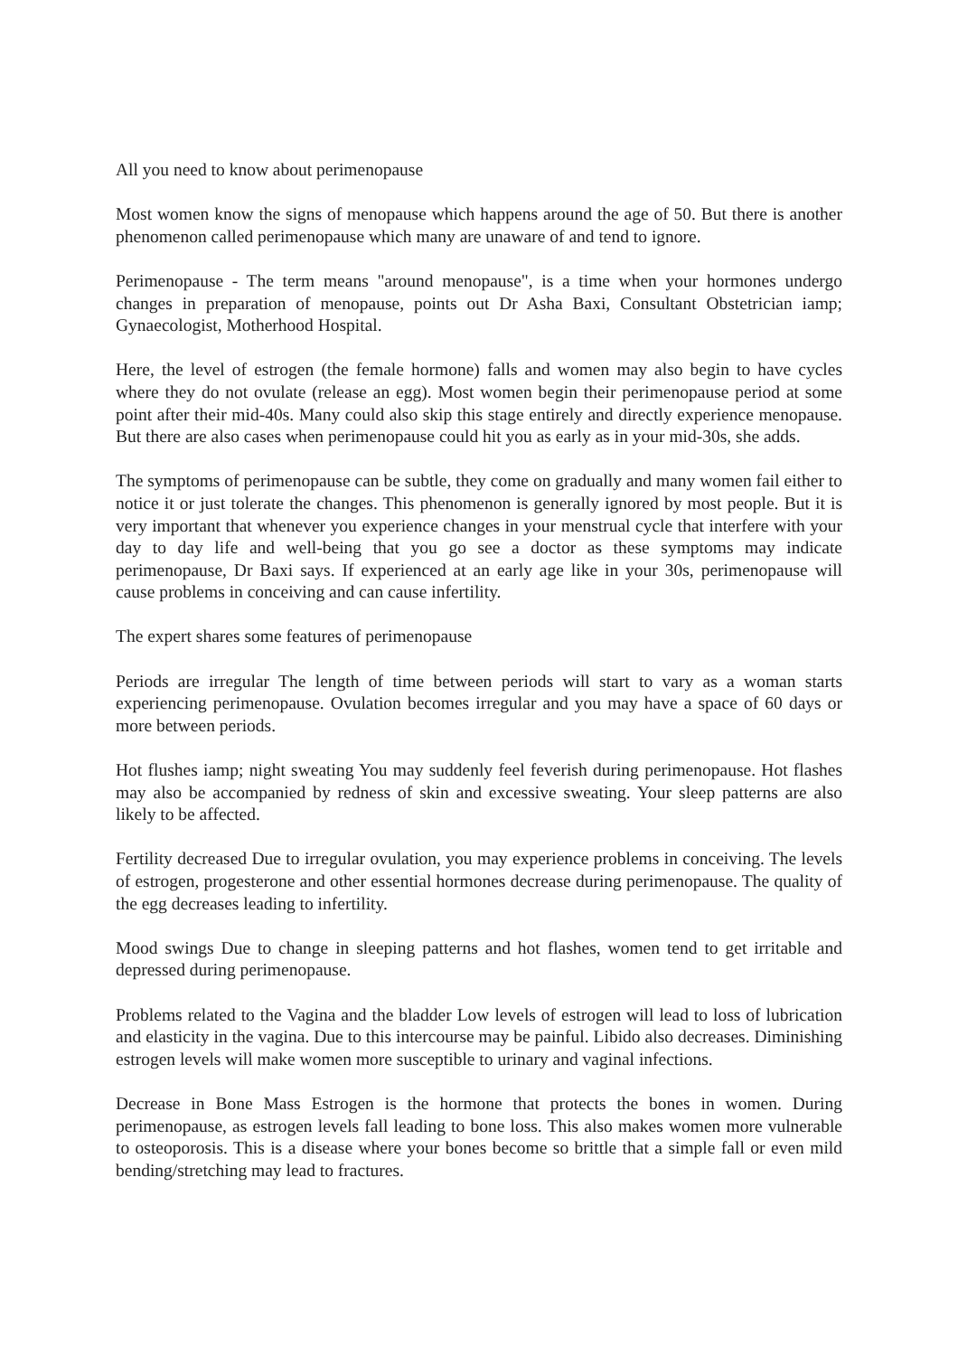All you need to know about perimenopause
Most women know the signs of menopause which happens around the age of 50. But there is another phenomenon called perimenopause which many are unaware of and tend to ignore.
Perimenopause - The term means "around menopause", is a time when your hormones undergo changes in preparation of menopause, points out Dr Asha Baxi, Consultant Obstetrician iamp; Gynaecologist, Motherhood Hospital.
Here, the level of estrogen (the female hormone) falls and women may also begin to have cycles where they do not ovulate (release an egg). Most women begin their perimenopause period at some point after their mid-40s. Many could also skip this stage entirely and directly experience menopause. But there are also cases when perimenopause could hit you as early as in your mid-30s, she adds.
The symptoms of perimenopause can be subtle, they come on gradually and many women fail either to notice it or just tolerate the changes. This phenomenon is generally ignored by most people. But it is very important that whenever you experience changes in your menstrual cycle that interfere with your day to day life and well-being that you go see a doctor as these symptoms may indicate perimenopause, Dr Baxi says. If experienced at an early age like in your 30s, perimenopause will cause problems in conceiving and can cause infertility.
The expert shares some features of perimenopause
Periods are irregular The length of time between periods will start to vary as a woman starts experiencing perimenopause. Ovulation becomes irregular and you may have a space of 60 days or more between periods.
Hot flushes iamp; night sweating You may suddenly feel feverish during perimenopause. Hot flashes may also be accompanied by redness of skin and excessive sweating. Your sleep patterns are also likely to be affected.
Fertility decreased Due to irregular ovulation, you may experience problems in conceiving. The levels of estrogen, progesterone and other essential hormones decrease during perimenopause. The quality of the egg decreases leading to infertility.
Mood swings Due to change in sleeping patterns and hot flashes, women tend to get irritable and depressed during perimenopause.
Problems related to the Vagina and the bladder Low levels of estrogen will lead to loss of lubrication and elasticity in the vagina. Due to this intercourse may be painful. Libido also decreases. Diminishing estrogen levels will make women more susceptible to urinary and vaginal infections.
Decrease in Bone Mass Estrogen is the hormone that protects the bones in women. During perimenopause, as estrogen levels fall leading to bone loss. This also makes women more vulnerable to osteoporosis. This is a disease where your bones become so brittle that a simple fall or even mild bending/stretching may lead to fractures.